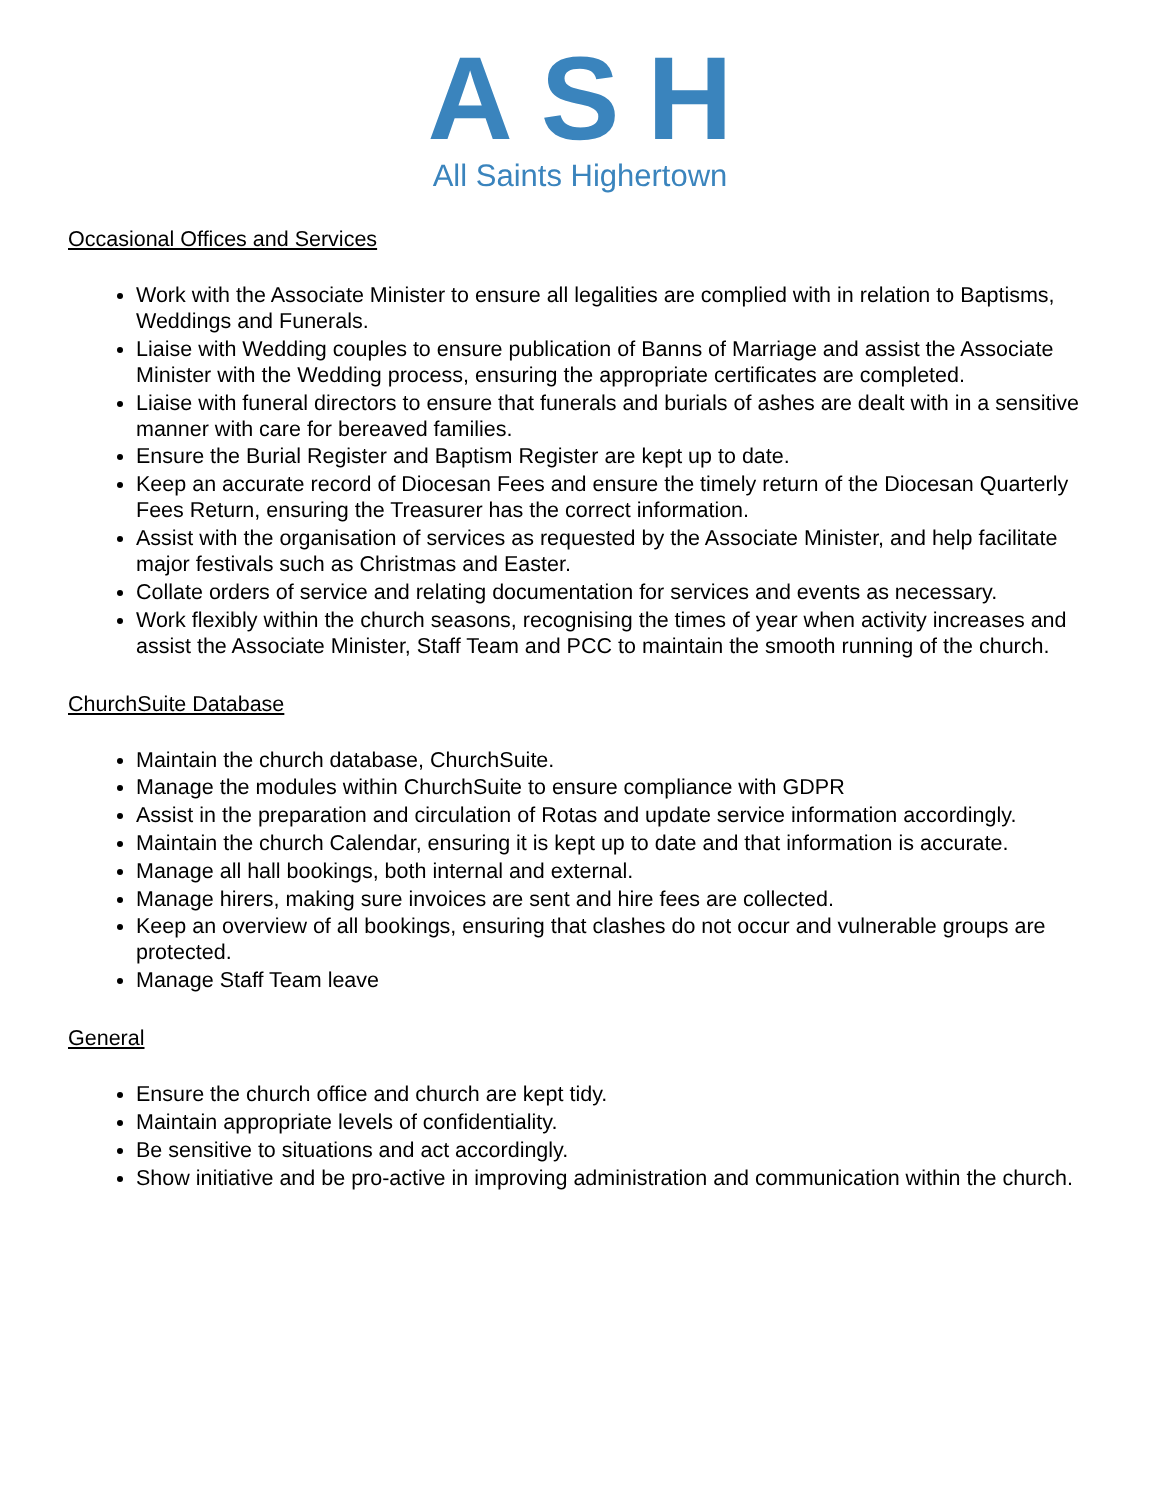ASH
All Saints Highertown
Occasional Offices and Services
Work with the Associate Minister to ensure all legalities are complied with in relation to Baptisms, Weddings and Funerals.
Liaise with Wedding couples to ensure publication of Banns of Marriage and assist the Associate Minister with the Wedding process, ensuring the appropriate certificates are completed.
Liaise with funeral directors to ensure that funerals and burials of ashes are dealt with in a sensitive manner with care for bereaved families.
Ensure the Burial Register and Baptism Register are kept up to date.
Keep an accurate record of Diocesan Fees and ensure the timely return of the Diocesan Quarterly Fees Return, ensuring the Treasurer has the correct information.
Assist with the organisation of services as requested by the Associate Minister, and help facilitate major festivals such as Christmas and Easter.
Collate orders of service and relating documentation for services and events as necessary.
Work flexibly within the church seasons, recognising the times of year when activity increases and assist the Associate Minister, Staff Team and PCC to maintain the smooth running of the church.
ChurchSuite Database
Maintain the church database, ChurchSuite.
Manage the modules within ChurchSuite to ensure compliance with GDPR
Assist in the preparation and circulation of Rotas and update service information accordingly.
Maintain the church Calendar, ensuring it is kept up to date and that information is accurate.
Manage all hall bookings, both internal and external.
Manage hirers, making sure invoices are sent and hire fees are collected.
Keep an overview of all bookings, ensuring that clashes do not occur and vulnerable groups are protected.
Manage Staff Team leave
General
Ensure the church office and church are kept tidy.
Maintain appropriate levels of confidentiality.
Be sensitive to situations and act accordingly.
Show initiative and be pro-active in improving administration and communication within the church.